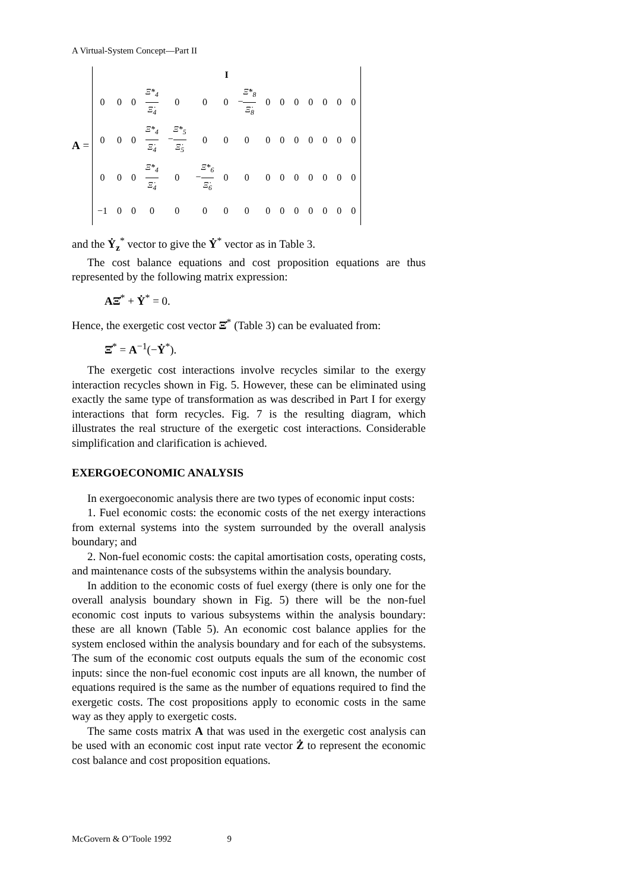A Virtual-System Concept—Part II
A =
| I | | | | | | | | | | | | | | |
| 0 | 0 | 0 | Ξ̇*<sub>4</sub> Ξ̇<sub>4</sub> | 0 | 0 | 0 | − Ξ̇*<sub>8</sub> Ξ̇<sub>8</sub> | 0 | 0 | 0 | 0 | 0 | 0 | 0 |
| 0 | 0 | 0 | Ξ̇*<sub>4</sub> Ξ̇<sub>4</sub> | − Ξ̇*<sub>5</sub> Ξ̇<sub>5</sub> | 0 | 0 | 0 | 0 | 0 | 0 | 0 | 0 | 0 | 0 |
| 0 | 0 | 0 | Ξ̇*<sub>4</sub> Ξ̇<sub>4</sub> | 0 | − Ξ̇*<sub>6</sub> Ξ̇<sub>6</sub> | 0 | 0 | 0 | 0 | 0 | 0 | 0 | 0 | 0 |
| −1 | 0 | 0 | 0 | 0 | 0 | 0 | 0 | 0 | 0 | 0 | 0 | 0 | 0 | 0 |
and the Ẏ<sub>z</sub><sup>*</sup> vector to give the Ẏ<sup>*</sup> vector as in Table 3.
The cost balance equations and cost proposition equations are thus represented by the following matrix expression:
AΞ̇<sup>*</sup> + Ẏ<sup>*</sup> = 0.
Hence, the exergetic cost vector Ξ̇<sup>*</sup> (Table 3) can be evaluated from:
Ξ̇<sup>*</sup> = A<sup>−1</sup>(−Ẏ<sup>*</sup>).
The exergetic cost interactions involve recycles similar to the exergy interaction recycles shown in Fig. 5. However, these can be eliminated using exactly the same type of transformation as was described in Part I for exergy interactions that form recycles. Fig. 7 is the resulting diagram, which illustrates the real structure of the exergetic cost interactions. Considerable simplification and clarification is achieved.
EXERGOECONOMIC ANALYSIS
In exergoeconomic analysis there are two types of economic input costs:
1. Fuel economic costs: the economic costs of the net exergy interactions from external systems into the system surrounded by the overall analysis boundary; and
2. Non-fuel economic costs: the capital amortisation costs, operating costs, and maintenance costs of the subsystems within the analysis boundary.
In addition to the economic costs of fuel exergy (there is only one for the overall analysis boundary shown in Fig. 5) there will be the non-fuel economic cost inputs to various subsystems within the analysis boundary: these are all known (Table 5). An economic cost balance applies for the system enclosed within the analysis boundary and for each of the subsystems. The sum of the economic cost outputs equals the sum of the economic cost inputs: since the non-fuel economic cost inputs are all known, the number of equations required is the same as the number of equations required to find the exergetic costs. The cost propositions apply to economic costs in the same way as they apply to exergetic costs.
The same costs matrix A that was used in the exergetic cost analysis can be used with an economic cost input rate vector Ż to represent the economic cost balance and cost proposition equations.
McGovern & O’Toole 1992 9